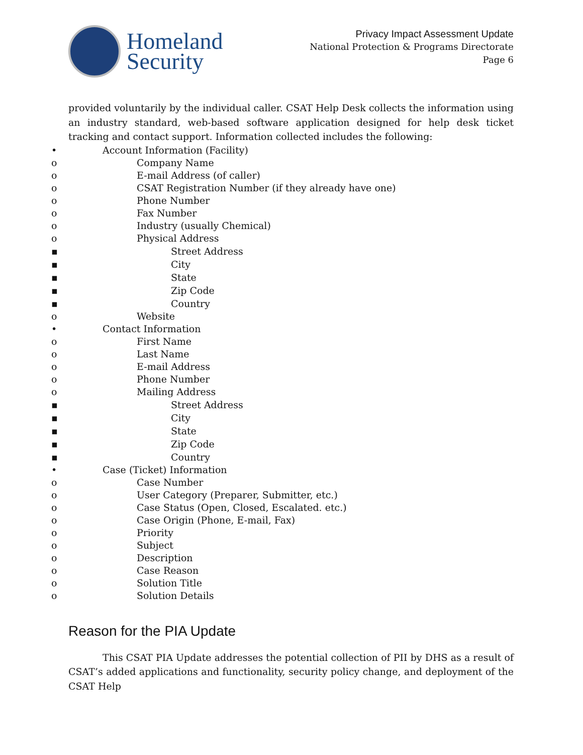Homeland
Security
Privacy Impact Assessment Update
National Protection & Programs Directorate
Page 6
provided voluntarily by the individual caller. CSAT Help Desk collects the information using an industry standard, web-based software application designed for help desk ticket tracking and contact support. Information collected includes the following:
• Account Information (Facility)
o Company Name
o E-mail Address (of caller)
o CSAT Registration Number (if they already have one)
o Phone Number
o Fax Number
o Industry (usually Chemical)
o Physical Address
▪ Street Address
▪ City
▪ State
▪ Zip Code
▪ Country
o Website
• Contact Information
o First Name
o Last Name
o E-mail Address
o Phone Number
o Mailing Address
▪ Street Address
▪ City
▪ State
▪ Zip Code
▪ Country
• Case (Ticket) Information
o Case Number
o User Category (Preparer, Submitter, etc.)
o Case Status (Open, Closed, Escalated. etc.)
o Case Origin (Phone, E-mail, Fax)
o Priority
o Subject
o Description
o Case Reason
o Solution Title
o Solution Details
Reason for the PIA Update
This CSAT PIA Update addresses the potential collection of PII by DHS as a result of CSAT’s added applications and functionality, security policy change, and deployment of the CSAT Help